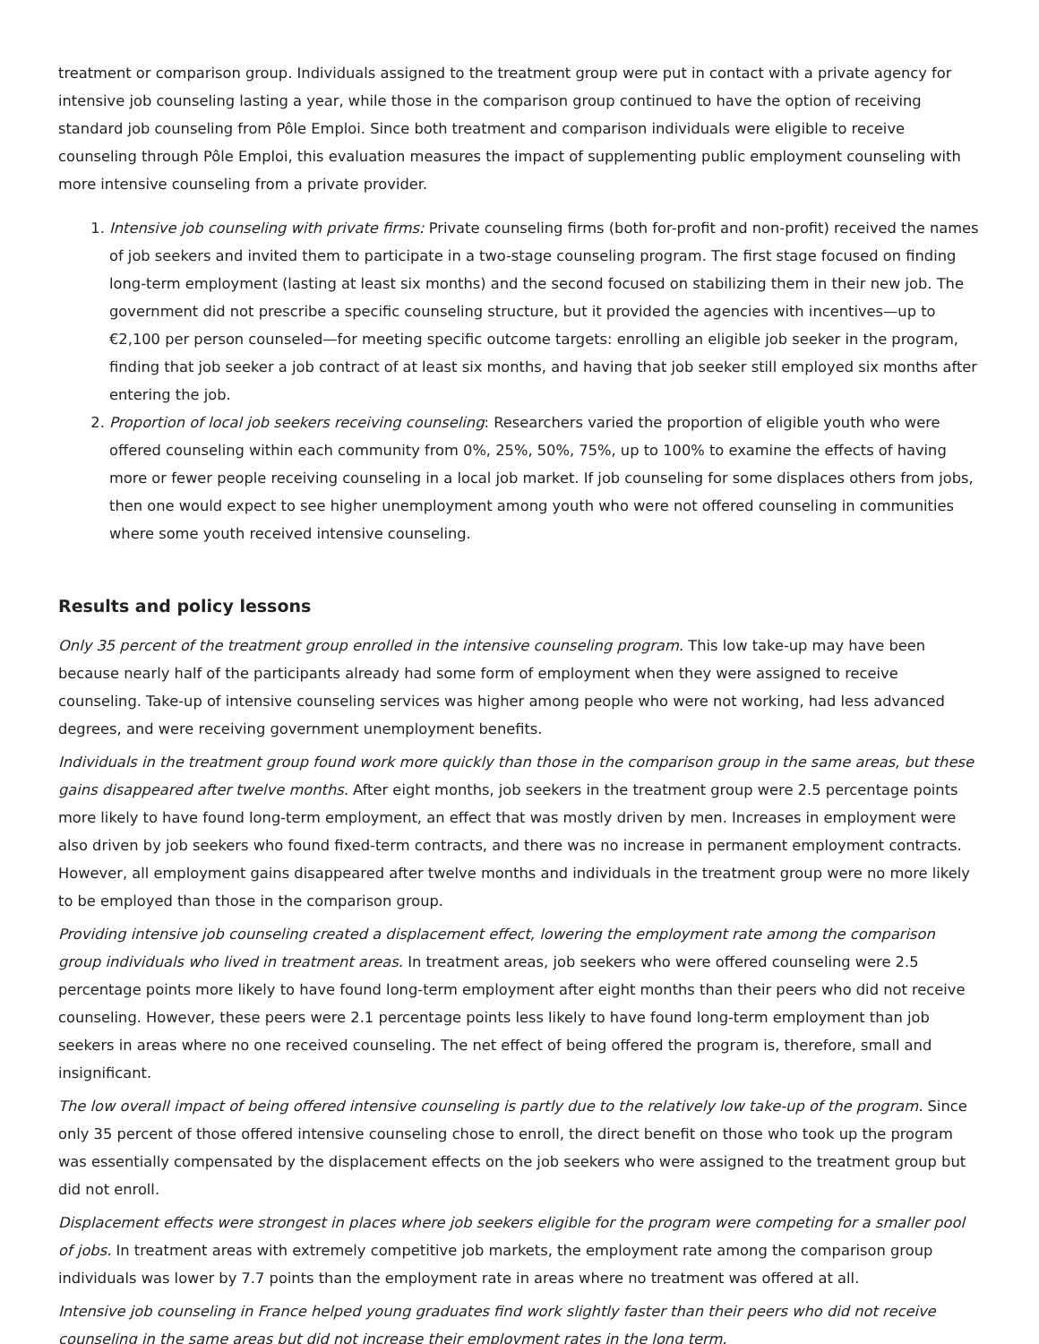treatment or comparison group. Individuals assigned to the treatment group were put in contact with a private agency for intensive job counseling lasting a year, while those in the comparison group continued to have the option of receiving standard job counseling from Pôle Emploi. Since both treatment and comparison individuals were eligible to receive counseling through Pôle Emploi, this evaluation measures the impact of supplementing public employment counseling with more intensive counseling from a private provider.
1. Intensive job counseling with private firms: Private counseling firms (both for-profit and non-profit) received the names of job seekers and invited them to participate in a two-stage counseling program. The first stage focused on finding long-term employment (lasting at least six months) and the second focused on stabilizing them in their new job. The government did not prescribe a specific counseling structure, but it provided the agencies with incentives—up to €2,100 per person counseled—for meeting specific outcome targets: enrolling an eligible job seeker in the program, finding that job seeker a job contract of at least six months, and having that job seeker still employed six months after entering the job.
2. Proportion of local job seekers receiving counseling: Researchers varied the proportion of eligible youth who were offered counseling within each community from 0%, 25%, 50%, 75%, up to 100% to examine the effects of having more or fewer people receiving counseling in a local job market. If job counseling for some displaces others from jobs, then one would expect to see higher unemployment among youth who were not offered counseling in communities where some youth received intensive counseling.
Results and policy lessons
Only 35 percent of the treatment group enrolled in the intensive counseling program. This low take-up may have been because nearly half of the participants already had some form of employment when they were assigned to receive counseling. Take-up of intensive counseling services was higher among people who were not working, had less advanced degrees, and were receiving government unemployment benefits.
Individuals in the treatment group found work more quickly than those in the comparison group in the same areas, but these gains disappeared after twelve months. After eight months, job seekers in the treatment group were 2.5 percentage points more likely to have found long-term employment, an effect that was mostly driven by men. Increases in employment were also driven by job seekers who found fixed-term contracts, and there was no increase in permanent employment contracts. However, all employment gains disappeared after twelve months and individuals in the treatment group were no more likely to be employed than those in the comparison group.
Providing intensive job counseling created a displacement effect, lowering the employment rate among the comparison group individuals who lived in treatment areas. In treatment areas, job seekers who were offered counseling were 2.5 percentage points more likely to have found long-term employment after eight months than their peers who did not receive counseling. However, these peers were 2.1 percentage points less likely to have found long-term employment than job seekers in areas where no one received counseling. The net effect of being offered the program is, therefore, small and insignificant.
The low overall impact of being offered intensive counseling is partly due to the relatively low take-up of the program. Since only 35 percent of those offered intensive counseling chose to enroll, the direct benefit on those who took up the program was essentially compensated by the displacement effects on the job seekers who were assigned to the treatment group but did not enroll.
Displacement effects were strongest in places where job seekers eligible for the program were competing for a smaller pool of jobs. In treatment areas with extremely competitive job markets, the employment rate among the comparison group individuals was lower by 7.7 points than the employment rate in areas where no treatment was offered at all.
Intensive job counseling in France helped young graduates find work slightly faster than their peers who did not receive counseling in the same areas but did not increase their employment rates in the long term.